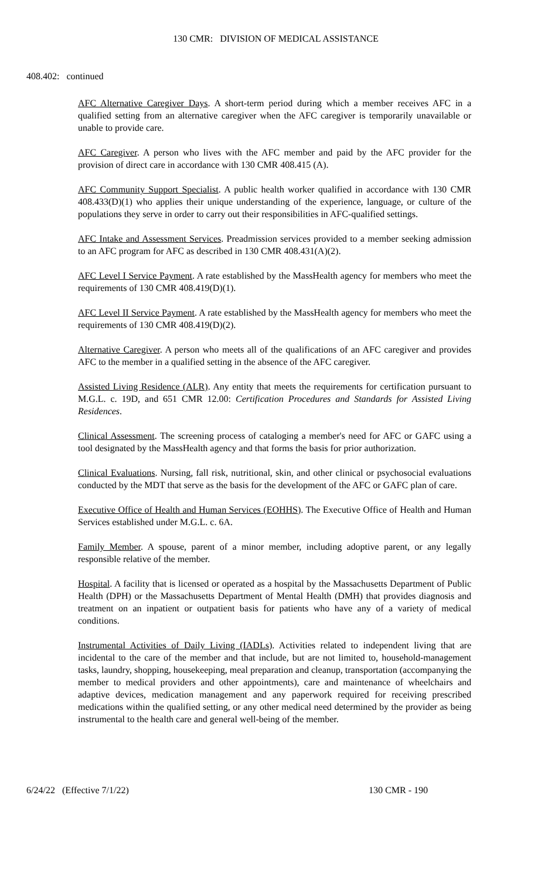130 CMR: DIVISION OF MEDICAL ASSISTANCE
408.402: continued
AFC Alternative Caregiver Days. A short-term period during which a member receives AFC in a qualified setting from an alternative caregiver when the AFC caregiver is temporarily unavailable or unable to provide care.
AFC Caregiver. A person who lives with the AFC member and paid by the AFC provider for the provision of direct care in accordance with 130 CMR 408.415 (A).
AFC Community Support Specialist. A public health worker qualified in accordance with 130 CMR 408.433(D)(1) who applies their unique understanding of the experience, language, or culture of the populations they serve in order to carry out their responsibilities in AFC-qualified settings.
AFC Intake and Assessment Services. Preadmission services provided to a member seeking admission to an AFC program for AFC as described in 130 CMR 408.431(A)(2).
AFC Level I Service Payment. A rate established by the MassHealth agency for members who meet the requirements of 130 CMR 408.419(D)(1).
AFC Level II Service Payment. A rate established by the MassHealth agency for members who meet the requirements of 130 CMR 408.419(D)(2).
Alternative Caregiver. A person who meets all of the qualifications of an AFC caregiver and provides AFC to the member in a qualified setting in the absence of the AFC caregiver.
Assisted Living Residence (ALR). Any entity that meets the requirements for certification pursuant to M.G.L. c. 19D, and 651 CMR 12.00: Certification Procedures and Standards for Assisted Living Residences.
Clinical Assessment. The screening process of cataloging a member's need for AFC or GAFC using a tool designated by the MassHealth agency and that forms the basis for prior authorization.
Clinical Evaluations. Nursing, fall risk, nutritional, skin, and other clinical or psychosocial evaluations conducted by the MDT that serve as the basis for the development of the AFC or GAFC plan of care.
Executive Office of Health and Human Services (EOHHS). The Executive Office of Health and Human Services established under M.G.L. c. 6A.
Family Member. A spouse, parent of a minor member, including adoptive parent, or any legally responsible relative of the member.
Hospital. A facility that is licensed or operated as a hospital by the Massachusetts Department of Public Health (DPH) or the Massachusetts Department of Mental Health (DMH) that provides diagnosis and treatment on an inpatient or outpatient basis for patients who have any of a variety of medical conditions.
Instrumental Activities of Daily Living (IADLs). Activities related to independent living that are incidental to the care of the member and that include, but are not limited to, household-management tasks, laundry, shopping, housekeeping, meal preparation and cleanup, transportation (accompanying the member to medical providers and other appointments), care and maintenance of wheelchairs and adaptive devices, medication management and any paperwork required for receiving prescribed medications within the qualified setting, or any other medical need determined by the provider as being instrumental to the health care and general well-being of the member.
6/24/22 (Effective 7/1/22) 130 CMR - 190